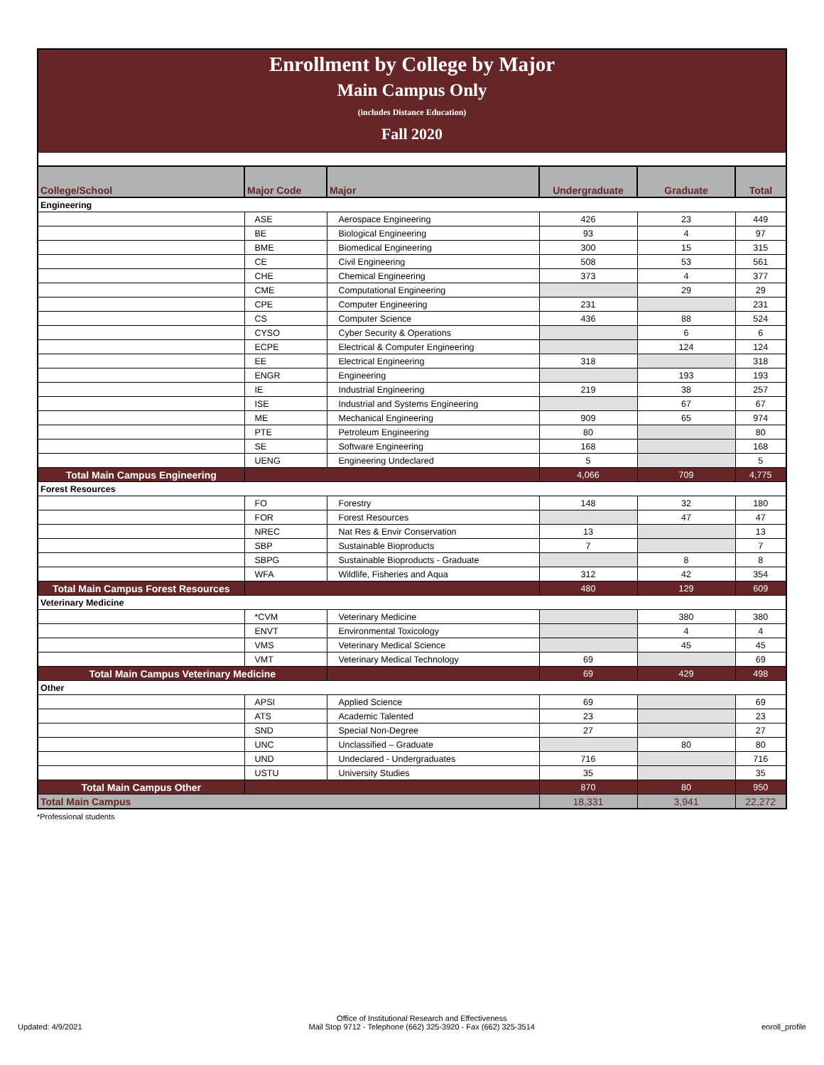Enrollment by College by Major
Main Campus Only
(includes Distance Education)
Fall 2020
| College/School | Major Code | Major | Undergraduate | Graduate | Total |
| --- | --- | --- | --- | --- | --- |
| Engineering | | | | | |
| | ASE | Aerospace Engineering | 426 | 23 | 449 |
| | BE | Biological Engineering | 93 | 4 | 97 |
| | BME | Biomedical Engineering | 300 | 15 | 315 |
| | CE | Civil Engineering | 508 | 53 | 561 |
| | CHE | Chemical Engineering | 373 | 4 | 377 |
| | CME | Computational Engineering | | 29 | 29 |
| | CPE | Computer Engineering | 231 | | 231 |
| | CS | Computer Science | 436 | 88 | 524 |
| | CYSO | Cyber Security & Operations | | 6 | 6 |
| | ECPE | Electrical & Computer Engineering | | 124 | 124 |
| | EE | Electrical Engineering | 318 | | 318 |
| | ENGR | Engineering | | 193 | 193 |
| | IE | Industrial Engineering | 219 | 38 | 257 |
| | ISE | Industrial and Systems Engineering | | 67 | 67 |
| | ME | Mechanical Engineering | 909 | 65 | 974 |
| | PTE | Petroleum Engineering | 80 | | 80 |
| | SE | Software Engineering | 168 | | 168 |
| | UENG | Engineering Undeclared | 5 | | 5 |
| Total Main Campus Engineering | | | 4,066 | 709 | 4,775 |
| Forest Resources | | | | | |
| | FO | Forestry | 148 | 32 | 180 |
| | FOR | Forest Resources | | 47 | 47 |
| | NREC | Nat Res & Envir Conservation | 13 | | 13 |
| | SBP | Sustainable Bioproducts | 7 | | 7 |
| | SBPG | Sustainable Bioproducts - Graduate | | 8 | 8 |
| | WFA | Wildlife, Fisheries and Aqua | 312 | 42 | 354 |
| Total Main Campus Forest Resources | | | 480 | 129 | 609 |
| Veterinary Medicine | | | | | |
| | *CVM | Veterinary Medicine | | 380 | 380 |
| | ENVT | Environmental Toxicology | | 4 | 4 |
| | VMS | Veterinary Medical Science | | 45 | 45 |
| | VMT | Veterinary Medical Technology | 69 | | 69 |
| Total Main Campus Veterinary Medicine | | | 69 | 429 | 498 |
| Other | | | | | |
| | APSI | Applied Science | 69 | | 69 |
| | ATS | Academic Talented | 23 | | 23 |
| | SND | Special Non-Degree | 27 | | 27 |
| | UNC | Unclassified – Graduate | | 80 | 80 |
| | UND | Undeclared - Undergraduates | 716 | | 716 |
| | USTU | University Studies | 35 | | 35 |
| Total Main Campus Other | | | 870 | 80 | 950 |
| Total Main Campus | | | 18,331 | 3,941 | 22,272 |
*Professional students
Updated: 4/9/2021
Office of Institutional Research and Effectiveness
Mail Stop 9712 - Telephone (662) 325-3920 - Fax (662) 325-3514
enroll_profile